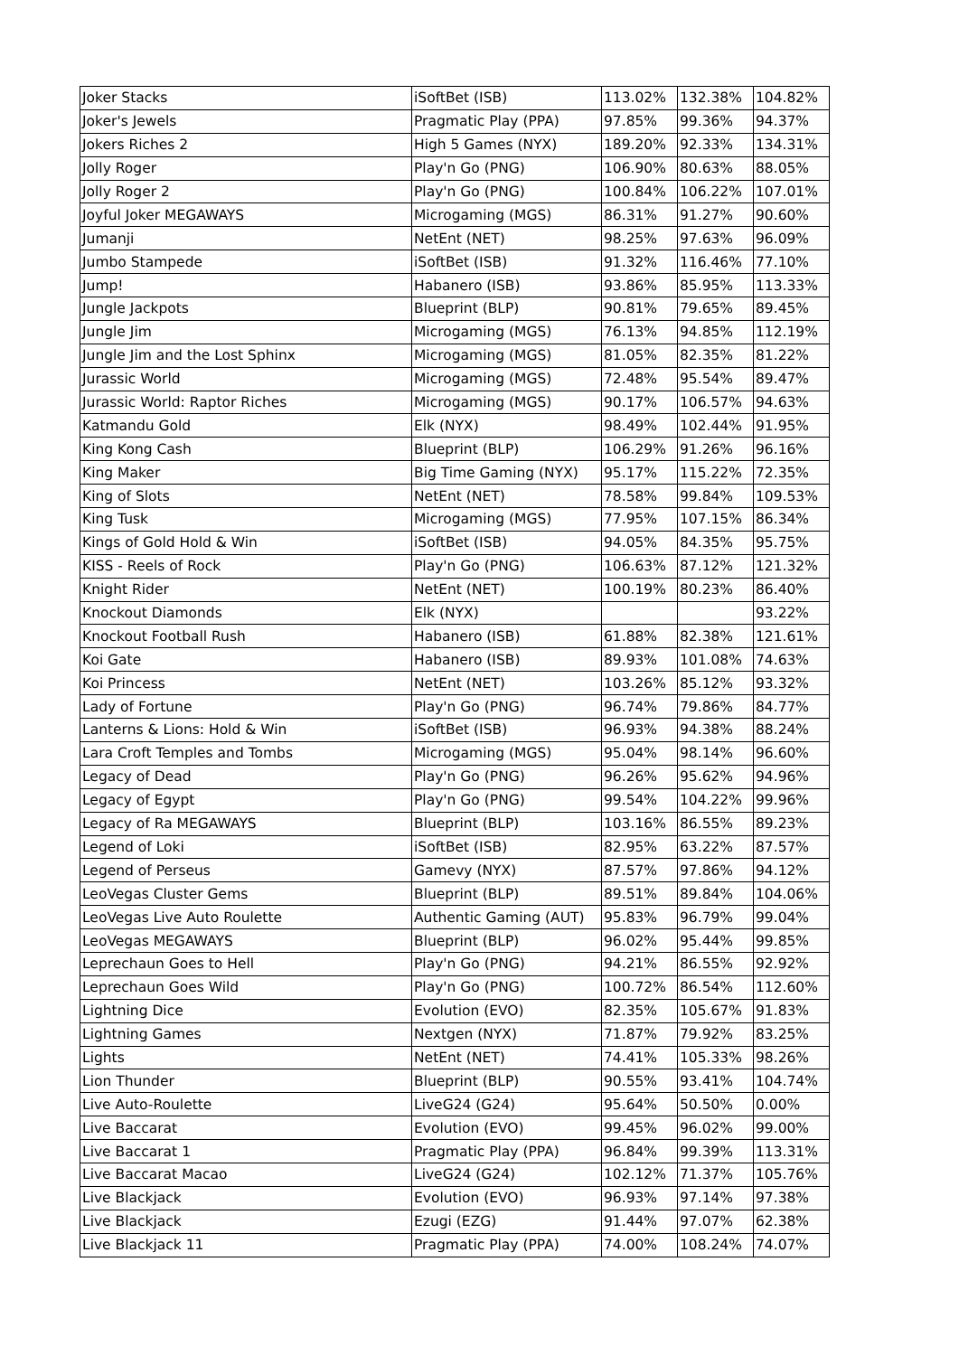| Joker Stacks | iSoftBet (ISB) | 113.02% | 132.38% | 104.82% |
| Joker's Jewels | Pragmatic Play (PPA) | 97.85% | 99.36% | 94.37% |
| Jokers Riches 2 | High 5 Games (NYX) | 189.20% | 92.33% | 134.31% |
| Jolly Roger | Play'n Go (PNG) | 106.90% | 80.63% | 88.05% |
| Jolly Roger 2 | Play'n Go (PNG) | 100.84% | 106.22% | 107.01% |
| Joyful Joker MEGAWAYS | Microgaming (MGS) | 86.31% | 91.27% | 90.60% |
| Jumanji | NetEnt (NET) | 98.25% | 97.63% | 96.09% |
| Jumbo Stampede | iSoftBet (ISB) | 91.32% | 116.46% | 77.10% |
| Jump! | Habanero (ISB) | 93.86% | 85.95% | 113.33% |
| Jungle Jackpots | Blueprint (BLP) | 90.81% | 79.65% | 89.45% |
| Jungle Jim | Microgaming (MGS) | 76.13% | 94.85% | 112.19% |
| Jungle Jim and the Lost Sphinx | Microgaming (MGS) | 81.05% | 82.35% | 81.22% |
| Jurassic World | Microgaming (MGS) | 72.48% | 95.54% | 89.47% |
| Jurassic World: Raptor Riches | Microgaming (MGS) | 90.17% | 106.57% | 94.63% |
| Katmandu Gold | Elk (NYX) | 98.49% | 102.44% | 91.95% |
| King Kong Cash | Blueprint (BLP) | 106.29% | 91.26% | 96.16% |
| King Maker | Big Time Gaming (NYX) | 95.17% | 115.22% | 72.35% |
| King of Slots | NetEnt (NET) | 78.58% | 99.84% | 109.53% |
| King Tusk | Microgaming (MGS) | 77.95% | 107.15% | 86.34% |
| Kings of Gold Hold & Win | iSoftBet (ISB) | 94.05% | 84.35% | 95.75% |
| KISS - Reels of Rock | Play'n Go (PNG) | 106.63% | 87.12% | 121.32% |
| Knight Rider | NetEnt (NET) | 100.19% | 80.23% | 86.40% |
| Knockout Diamonds | Elk (NYX) | | | 93.22% |
| Knockout Football Rush | Habanero (ISB) | 61.88% | 82.38% | 121.61% |
| Koi Gate | Habanero (ISB) | 89.93% | 101.08% | 74.63% |
| Koi Princess | NetEnt (NET) | 103.26% | 85.12% | 93.32% |
| Lady of Fortune | Play'n Go (PNG) | 96.74% | 79.86% | 84.77% |
| Lanterns & Lions: Hold & Win | iSoftBet (ISB) | 96.93% | 94.38% | 88.24% |
| Lara Croft Temples and Tombs | Microgaming (MGS) | 95.04% | 98.14% | 96.60% |
| Legacy of Dead | Play'n Go (PNG) | 96.26% | 95.62% | 94.96% |
| Legacy of Egypt | Play'n Go (PNG) | 99.54% | 104.22% | 99.96% |
| Legacy of Ra MEGAWAYS | Blueprint (BLP) | 103.16% | 86.55% | 89.23% |
| Legend of Loki | iSoftBet (ISB) | 82.95% | 63.22% | 87.57% |
| Legend of Perseus | Gamevy (NYX) | 87.57% | 97.86% | 94.12% |
| LeoVegas Cluster Gems | Blueprint (BLP) | 89.51% | 89.84% | 104.06% |
| LeoVegas Live Auto Roulette | Authentic Gaming (AUT) | 95.83% | 96.79% | 99.04% |
| LeoVegas MEGAWAYS | Blueprint (BLP) | 96.02% | 95.44% | 99.85% |
| Leprechaun Goes to Hell | Play'n Go (PNG) | 94.21% | 86.55% | 92.92% |
| Leprechaun Goes Wild | Play'n Go (PNG) | 100.72% | 86.54% | 112.60% |
| Lightning Dice | Evolution (EVO) | 82.35% | 105.67% | 91.83% |
| Lightning Games | Nextgen (NYX) | 71.87% | 79.92% | 83.25% |
| Lights | NetEnt (NET) | 74.41% | 105.33% | 98.26% |
| Lion Thunder | Blueprint (BLP) | 90.55% | 93.41% | 104.74% |
| Live Auto-Roulette | LiveG24 (G24) | 95.64% | 50.50% | 0.00% |
| Live Baccarat | Evolution (EVO) | 99.45% | 96.02% | 99.00% |
| Live Baccarat 1 | Pragmatic Play (PPA) | 96.84% | 99.39% | 113.31% |
| Live Baccarat Macao | LiveG24 (G24) | 102.12% | 71.37% | 105.76% |
| Live Blackjack | Evolution (EVO) | 96.93% | 97.14% | 97.38% |
| Live Blackjack | Ezugi (EZG) | 91.44% | 97.07% | 62.38% |
| Live Blackjack 11 | Pragmatic Play (PPA) | 74.00% | 108.24% | 74.07% |